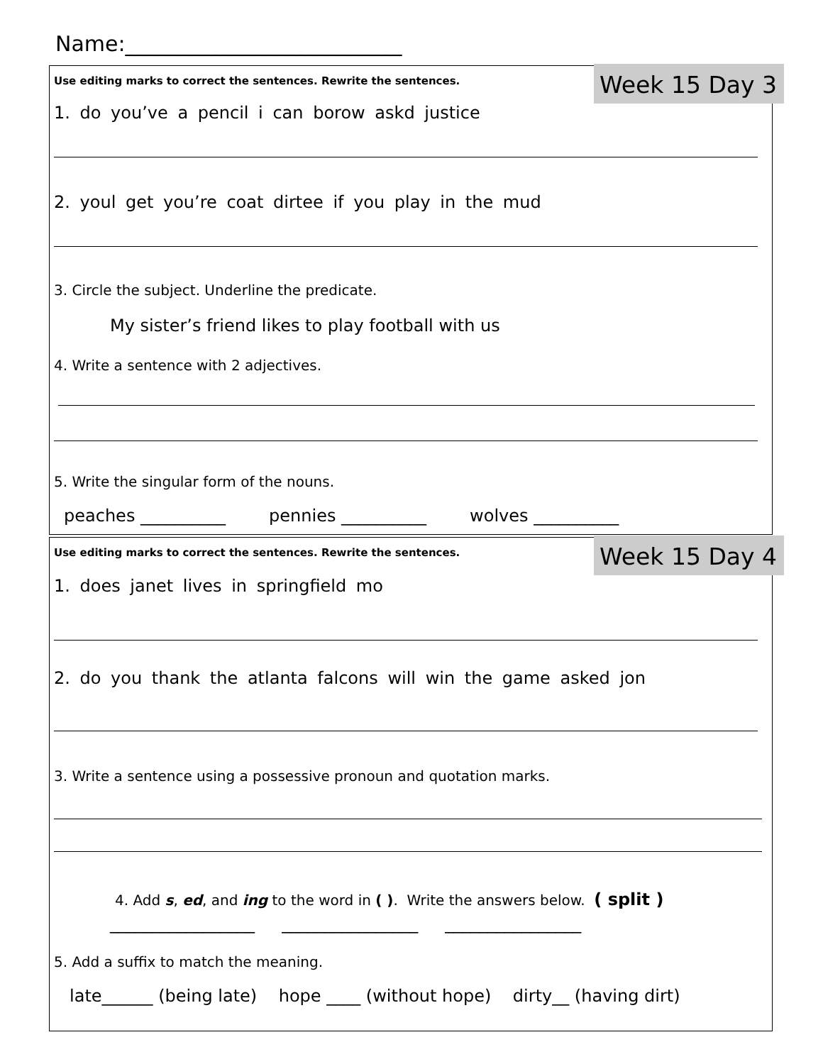Name:__________________________
Week 15 Day 3
Use editing marks to correct the sentences. Rewrite the sentences.
1. do you’ve a pencil i can borow askd justice
2. youl get you’re coat dirtee if you play in the mud
3. Circle the subject. Underline the predicate.
My sister’s friend likes to play football with us
4. Write a sentence with 2 adjectives.
5. Write the singular form of the nouns.
peaches __________ pennies __________ wolves __________
Week 15 Day 4
Use editing marks to correct the sentences. Rewrite the sentences.
1. does janet lives in springfield mo
2. do you thank the atlanta falcons will win the game asked jon
3. Write a sentence using a possessive pronoun and quotation marks.
4. Add s, ed, and ing to the word in ( ). Write the answers below. ( split )
_________________ ________________ ________________
5. Add a suffix to match the meaning.
late______ (being late) hope ____ (without hope) dirty__ (having dirt)